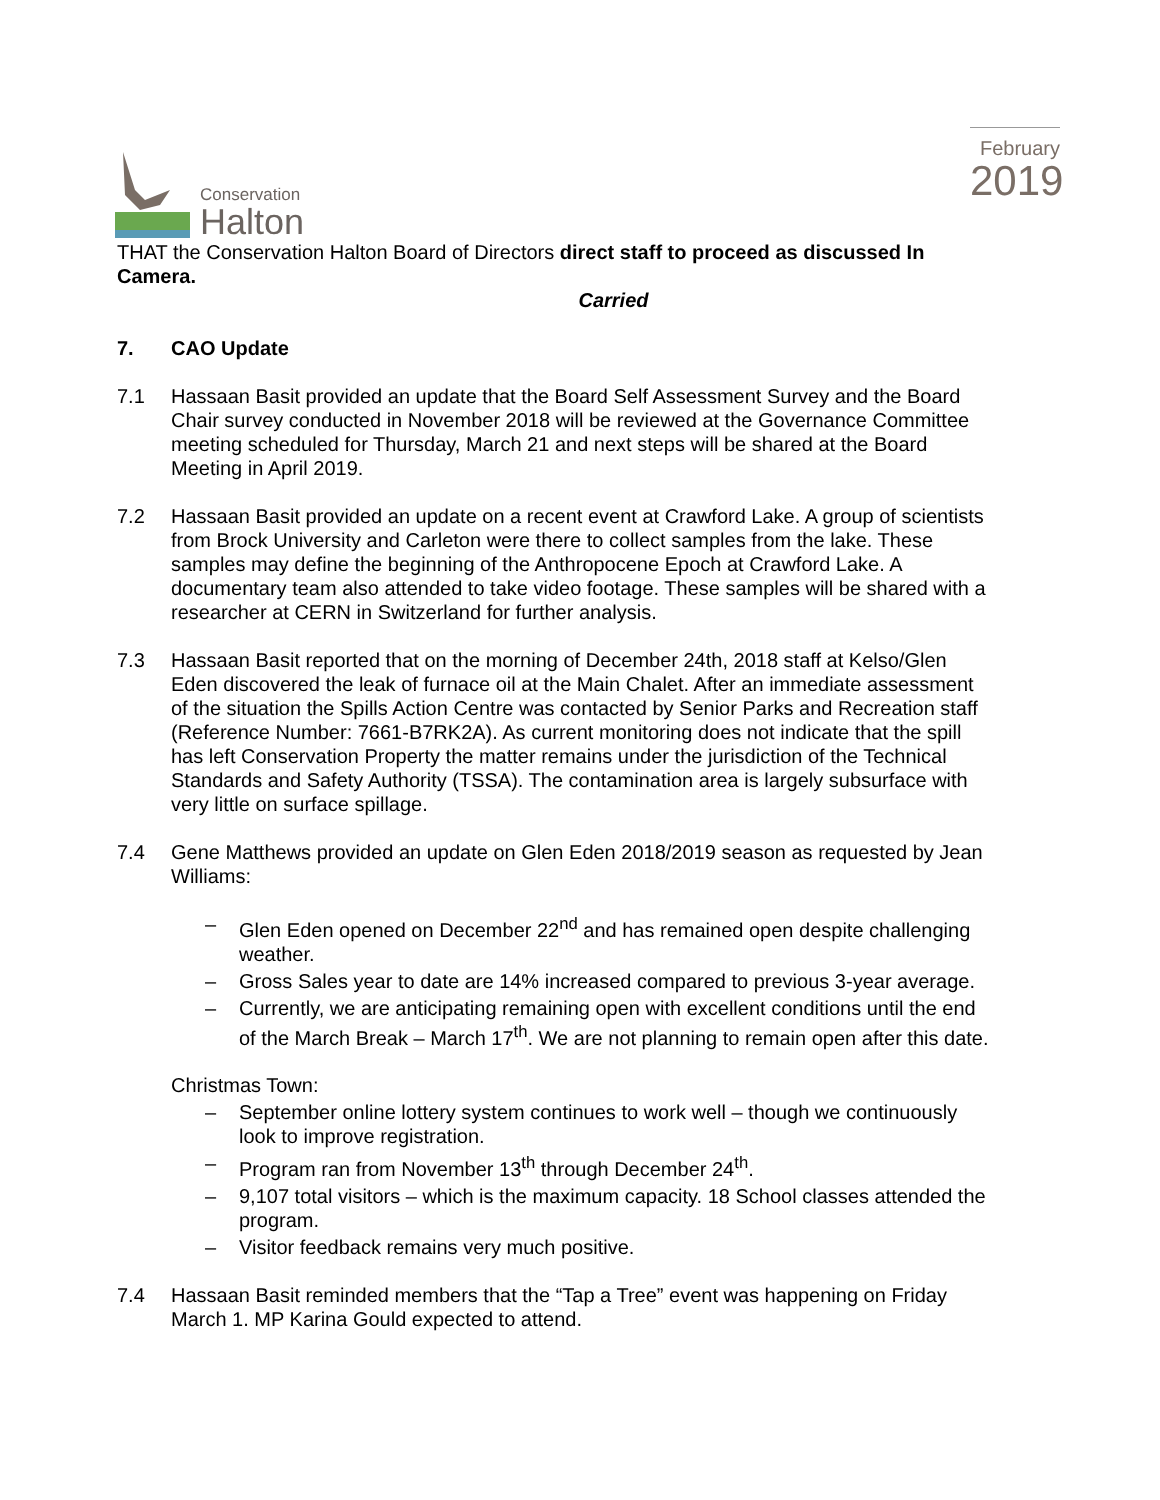Conservation
Halton
February
2019
THAT the Conservation Halton Board of Directors direct staff to proceed as discussed In Camera.
Carried
7. CAO Update
7.1 Hassaan Basit provided an update that the Board Self Assessment Survey and the Board Chair survey conducted in November 2018 will be reviewed at the Governance Committee meeting scheduled for Thursday, March 21 and next steps will be shared at the Board Meeting in April 2019.
7.2 Hassaan Basit provided an update on a recent event at Crawford Lake. A group of scientists from Brock University and Carleton were there to collect samples from the lake. These samples may define the beginning of the Anthropocene Epoch at Crawford Lake. A documentary team also attended to take video footage. These samples will be shared with a researcher at CERN in Switzerland for further analysis.
7.3 Hassaan Basit reported that on the morning of December 24th, 2018 staff at Kelso/Glen Eden discovered the leak of furnace oil at the Main Chalet. After an immediate assessment of the situation the Spills Action Centre was contacted by Senior Parks and Recreation staff (Reference Number: 7661-B7RK2A). As current monitoring does not indicate that the spill has left Conservation Property the matter remains under the jurisdiction of the Technical Standards and Safety Authority (TSSA). The contamination area is largely subsurface with very little on surface spillage.
7.4 Gene Matthews provided an update on Glen Eden 2018/2019 season as requested by Jean Williams:
– Glen Eden opened on December 22<sup>nd</sup> and has remained open despite challenging weather.
– Gross Sales year to date are 14% increased compared to previous 3-year average.
– Currently, we are anticipating remaining open with excellent conditions until the end of the March Break – March 17<sup>th</sup>. We are not planning to remain open after this date.
Christmas Town:
– September online lottery system continues to work well – though we continuously look to improve registration.
– Program ran from November 13<sup>th</sup> through December 24<sup>th</sup>.
– 9,107 total visitors – which is the maximum capacity. 18 School classes attended the program.
– Visitor feedback remains very much positive.
7.4 Hassaan Basit reminded members that the “Tap a Tree” event was happening on Friday March 1. MP Karina Gould expected to attend.